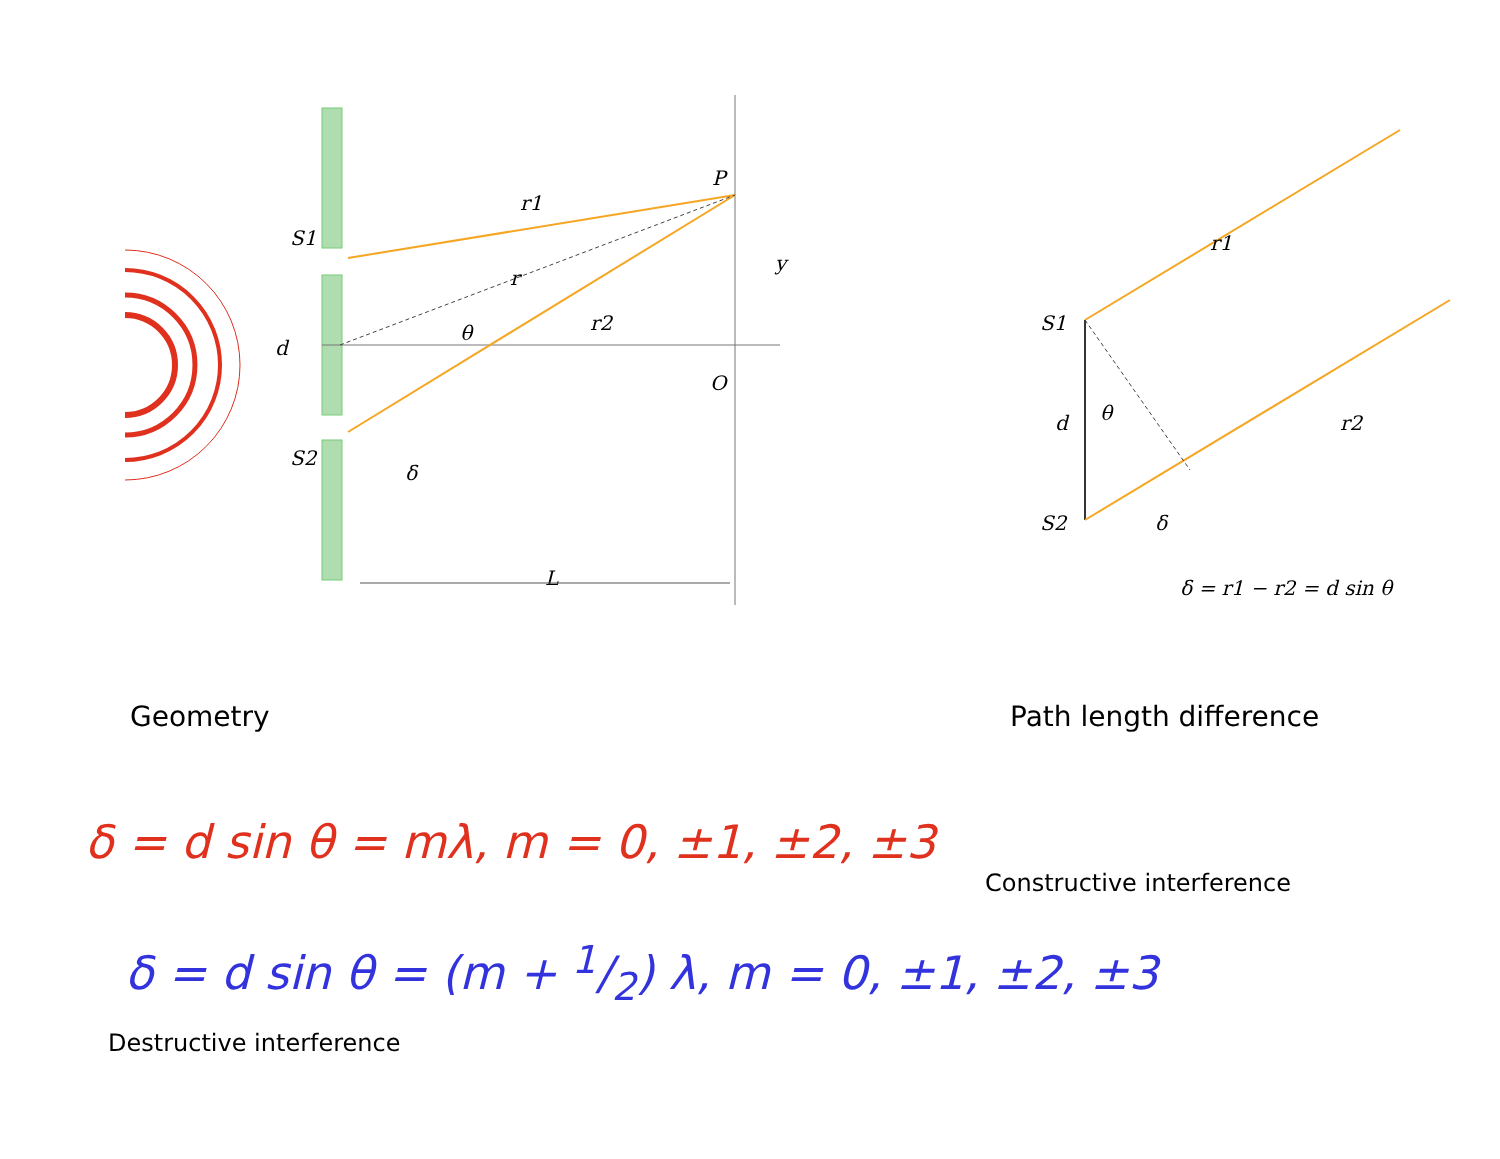S1
S2
d
r1
r
r2
θ
δ
P
y
O
L
S1
S2
d
θ
r1
r2
δ
δ = r1 − r2 = d sin θ
Geometry Path length difference
δ = d sin θ = mλ, m = 0, ±1, ±2, ±3
Constructive interference
δ = d sin θ = (m + 1/2) λ, m = 0, ±1, ±2, ±3
Destructive interference